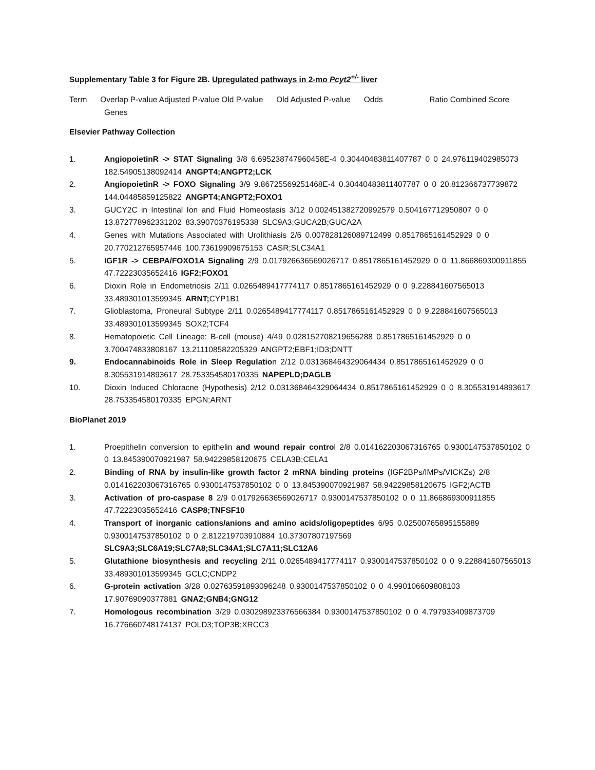Supplementary Table 3 for Figure 2B. Upregulated pathways in 2-mo Pcyt2<sup>+/-</sup> liver
Term Overlap P-value Adjusted P-value Old P-value Old Adjusted P-value Odds Ratio Combined Score Genes
Elsevier Pathway Collection
1. AngiopoietinR -> STAT Signaling 3/8 6.695238747960458E-4 0.30440483811407787 0 0 24.976119402985073 182.54905138092414 ANGPT4;ANGPT2;LCK
2. AngiopoietinR -> FOXO Signaling 3/9 9.86725569251468E-4 0.30440483811407787 0 0 20.812366737739872 144.04485859125822 ANGPT4;ANGPT2;FOXO1
3. GUCY2C in Intestinal Ion and Fluid Homeostasis 3/12 0.002451382720992579 0.504167712950807 0 0 13.872778962331202 83.39070376195338 SLC9A3;GUCA2B;GUCA2A
4. Genes with Mutations Associated with Urolithiasis 2/6 0.007828126089712499 0.8517865161452929 0 0 20.770212765957446 100.73619909675153 CASR;SLC34A1
5. IGF1R -> CEBPA/FOXO1A Signaling 2/9 0.017926636569026717 0.8517865161452929 0 0 11.866869300911855 47.72223035652416 IGF2;FOXO1
6. Dioxin Role in Endometriosis 2/11 0.0265489417774117 0.8517865161452929 0 0 9.228841607565013 33.489301013599345 ARNT; CYP1B1
7. Glioblastoma, Proneural Subtype 2/11 0.0265489417774117 0.8517865161452929 0 0 9.228841607565013 33.489301013599345 SOX2;TCF4
8. Hematopoietic Cell Lineage: B-cell (mouse) 4/49 0.028152708219656288 0.8517865161452929 0 0 3.700474833808167 13.211108582205329 ANGPT2;EBF1;ID3;DNTT
9. Endocannabinoids Role in Sleep Regulation 2/12 0.031368464329064434 0.8517865161452929 0 0 8.305531914893617 28.753354580170335 NAPEPLD;DAGLB
10. Dioxin Induced Chloracne (Hypothesis) 2/12 0.031368464329064434 0.8517865161452929 0 0 8.305531914893617 28.753354580170335 EPGN;ARNT
BioPlanet 2019
1. Proepithelin conversion to epithelin and wound repair control 2/8 0.014162203067316765 0.9300147537850102 0 0 13.845390070921987 58.94229858120675 CELA3B;CELA1
2. Binding of RNA by insulin-like growth factor 2 mRNA binding proteins (IGF2BPs/IMPs/VICKZs) 2/8 0.014162203067316765 0.9300147537850102 0 0 13.845390070921987 58.94229858120675 IGF2;ACTB
3. Activation of pro-caspase 8 2/9 0.017926636569026717 0.9300147537850102 0 0 11.866869300911855 47.72223035652416 CASP8;TNFSF10
4. Transport of inorganic cations/anions and amino acids/oligopeptides 6/95 0.02500765895155889 0.9300147537850102 0 0 2.812219703910884 10.37307807197569 SLC9A3;SLC6A19;SLC7A8;SLC34A1;SLC7A11;SLC12A6
5. Glutathione biosynthesis and recycling 2/11 0.0265489417774117 0.9300147537850102 0 0 9.228841607565013 33.489301013599345 GCLC;CNDP2
6. G-protein activation 3/28 0.02763591893096248 0.9300147537850102 0 0 4.990106609808103 17.90769090377881 GNAZ;GNB4;GNG12
7. Homologous recombination 3/29 0.030298923376566384 0.9300147537850102 0 0 4.797933409873709 16.776660748174137 POLD3;TOP3B;XRCC3